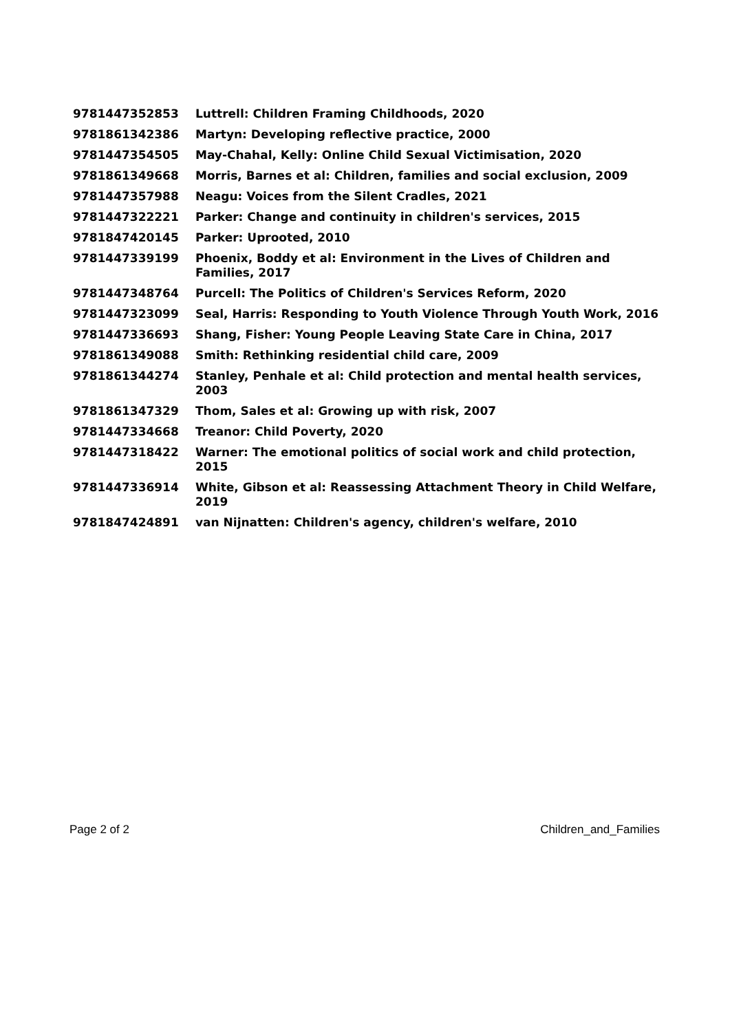| 9781447352853 | Luttrell: Children Framing Childhoods, 2020 |
| 9781861342386 | Martyn: Developing reflective practice, 2000 |
| 9781447354505 | May-Chahal, Kelly: Online Child Sexual Victimisation, 2020 |
| 9781861349668 | Morris, Barnes et al: Children, families and social exclusion, 2009 |
| 9781447357988 | Neagu: Voices from the Silent Cradles, 2021 |
| 9781447322221 | Parker: Change and continuity in children's services, 2015 |
| 9781847420145 | Parker: Uprooted, 2010 |
| 9781447339199 | Phoenix, Boddy et al: Environment in the Lives of Children and Families, 2017 |
| 9781447348764 | Purcell: The Politics of Children's Services Reform, 2020 |
| 9781447323099 | Seal, Harris: Responding to Youth Violence Through Youth Work, 2016 |
| 9781447336693 | Shang, Fisher: Young People Leaving State Care in China, 2017 |
| 9781861349088 | Smith: Rethinking residential child care, 2009 |
| 9781861344274 | Stanley, Penhale et al: Child protection and mental health services, 2003 |
| 9781861347329 | Thom, Sales et al: Growing up with risk, 2007 |
| 9781447334668 | Treanor: Child Poverty, 2020 |
| 9781447318422 | Warner: The emotional politics of social work and child protection, 2015 |
| 9781447336914 | White, Gibson et al: Reassessing Attachment Theory in Child Welfare, 2019 |
| 9781847424891 | van Nijnatten: Children's agency, children's welfare, 2010 |
Page 2 of 2 Children_and_Families